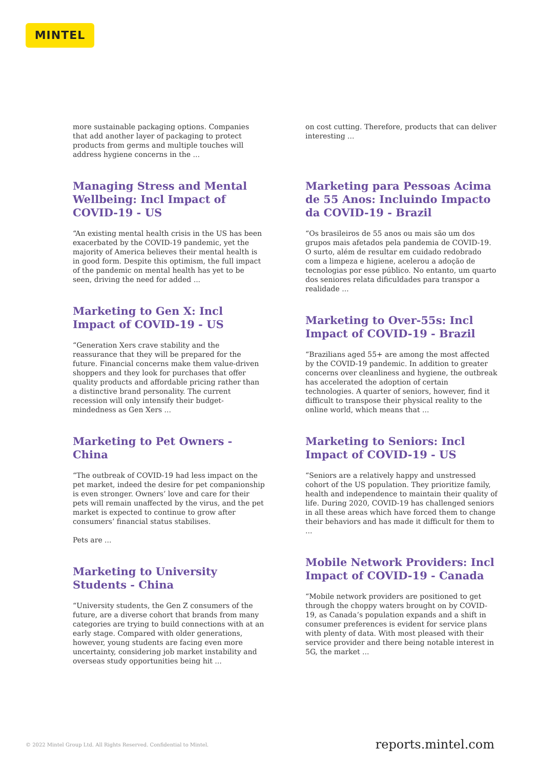MINTEL
more sustainable packaging options. Companies that add another layer of packaging to protect products from germs and multiple touches will address hygiene concerns in the ...
Managing Stress and Mental Wellbeing: Incl Impact of COVID-19 - US
“An existing mental health crisis in the US has been exacerbated by the COVID-19 pandemic, yet the majority of America believes their mental health is in good form. Despite this optimism, the full impact of the pandemic on mental health has yet to be seen, driving the need for added ...
Marketing to Gen X: Incl Impact of COVID-19 - US
“Generation Xers crave stability and the reassurance that they will be prepared for the future. Financial concerns make them value-driven shoppers and they look for purchases that offer quality products and affordable pricing rather than a distinctive brand personality. The current recession will only intensify their budget-mindedness as Gen Xers ...
Marketing to Pet Owners - China
“The outbreak of COVID-19 had less impact on the pet market, indeed the desire for pet companionship is even stronger. Owners’ love and care for their pets will remain unaffected by the virus, and the pet market is expected to continue to grow after consumers’ financial status stabilises.
Pets are ...
Marketing to University Students - China
“University students, the Gen Z consumers of the future, are a diverse cohort that brands from many categories are trying to build connections with at an early stage. Compared with older generations, however, young students are facing even more uncertainty, considering job market instability and overseas study opportunities being hit ...
on cost cutting. Therefore, products that can deliver interesting ...
Marketing para Pessoas Acima de 55 Anos: Incluindo Impacto da COVID-19 - Brazil
“Os brasileiros de 55 anos ou mais são um dos grupos mais afetados pela pandemia de COVID-19. O surto, além de resultar em cuidado redobrado com a limpeza e higiene, acelerou a adoção de tecnologias por esse público. No entanto, um quarto dos seniores relata dificuldades para transpor a realidade ...
Marketing to Over-55s: Incl Impact of COVID-19 - Brazil
“Brazilians aged 55+ are among the most affected by the COVID-19 pandemic. In addition to greater concerns over cleanliness and hygiene, the outbreak has accelerated the adoption of certain technologies. A quarter of seniors, however, find it difficult to transpose their physical reality to the online world, which means that ...
Marketing to Seniors: Incl Impact of COVID-19 - US
“Seniors are a relatively happy and unstressed cohort of the US population. They prioritize family, health and independence to maintain their quality of life. During 2020, COVID-19 has challenged seniors in all these areas which have forced them to change their behaviors and has made it difficult for them to ...
Mobile Network Providers: Incl Impact of COVID-19 - Canada
“Mobile network providers are positioned to get through the choppy waters brought on by COVID-19, as Canada’s population expands and a shift in consumer preferences is evident for service plans with plenty of data. With most pleased with their service provider and there being notable interest in 5G, the market ...
© 2022 Mintel Group Ltd. All Rights Reserved. Confidential to Mintel. reports.mintel.com